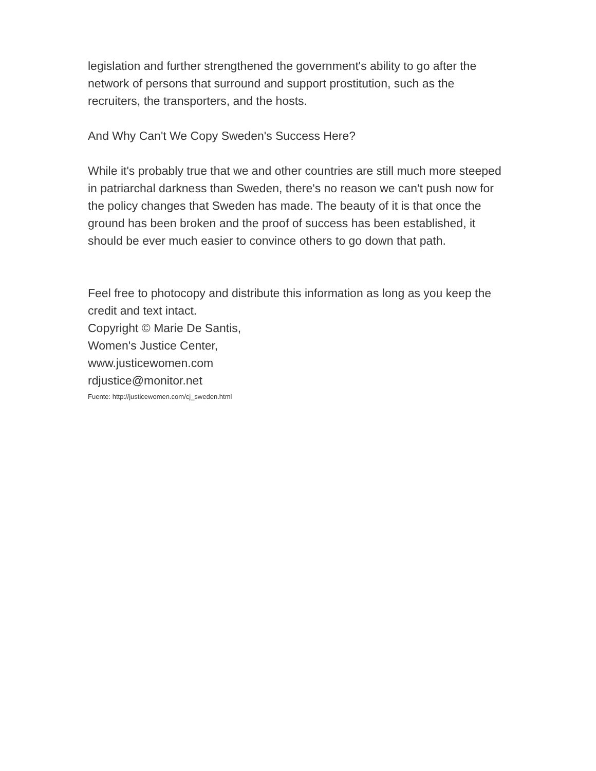legislation and further strengthened the government's ability to go after the network of persons that surround and support prostitution, such as the recruiters, the transporters, and the hosts.
And Why Can't We Copy Sweden's Success Here?
While it's probably true that we and other countries are still much more steeped in patriarchal darkness than Sweden, there's no reason we can't push now for the policy changes that Sweden has made. The beauty of it is that once the ground has been broken and the proof of success has been established, it should be ever much easier to convince others to go down that path.
Feel free to photocopy and distribute this information as long as you keep the credit and text intact.
Copyright © Marie De Santis,
Women's Justice Center,
www.justicewomen.com
rdjustice@monitor.net
Fuente: http://justicewomen.com/cj_sweden.html